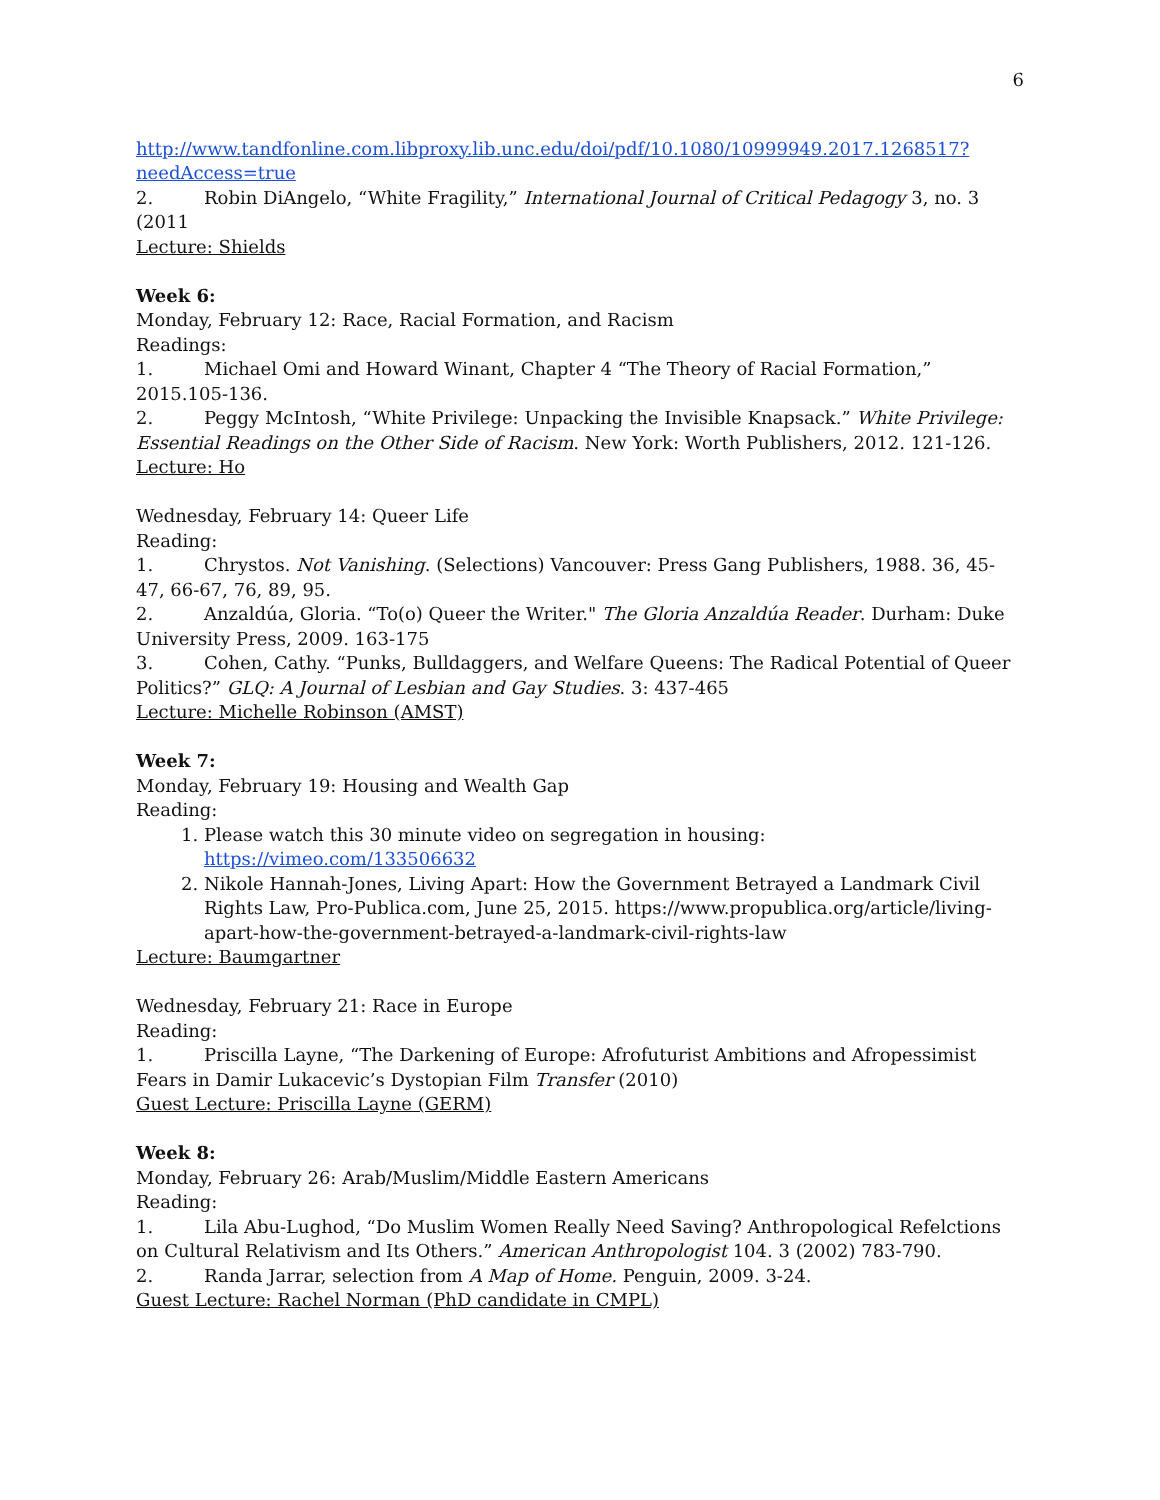6
http://www.tandfonline.com.libproxy.lib.unc.edu/doi/pdf/10.1080/10999949.2017.1268517?needAccess=true
2. Robin DiAngelo, “White Fragility,” International Journal of Critical Pedagogy 3, no. 3 (2011
Lecture: Shields
Week 6:
Monday, February 12: Race, Racial Formation, and Racism
Readings:
1. Michael Omi and Howard Winant, Chapter 4 “The Theory of Racial Formation,” 2015.105-136.
2. Peggy McIntosh, “White Privilege: Unpacking the Invisible Knapsack.” White Privilege: Essential Readings on the Other Side of Racism. New York: Worth Publishers, 2012. 121-126.
Lecture: Ho
Wednesday, February 14: Queer Life
Reading:
1. Chrystos. Not Vanishing. (Selections) Vancouver: Press Gang Publishers, 1988. 36, 45-47, 66-67, 76, 89, 95.
2. Anzaldúa, Gloria. “To(o) Queer the Writer." The Gloria Anzaldúa Reader. Durham: Duke University Press, 2009. 163-175
3. Cohen, Cathy. “Punks, Bulldaggers, and Welfare Queens: The Radical Potential of Queer Politics?” GLQ: A Journal of Lesbian and Gay Studies. 3: 437-465
Lecture: Michelle Robinson (AMST)
Week 7:
Monday, February 19: Housing and Wealth Gap
Reading:
1. Please watch this 30 minute video on segregation in housing: https://vimeo.com/133506632
2. Nikole Hannah-Jones, Living Apart: How the Government Betrayed a Landmark Civil Rights Law, Pro-Publica.com, June 25, 2015. https://www.propublica.org/article/living-apart-how-the-government-betrayed-a-landmark-civil-rights-law
Lecture: Baumgartner
Wednesday, February 21: Race in Europe
Reading:
1. Priscilla Layne, “The Darkening of Europe: Afrofuturist Ambitions and Afropessimist Fears in Damir Lukacevic’s Dystopian Film Transfer (2010)
Guest Lecture: Priscilla Layne (GERM)
Week 8:
Monday, February 26: Arab/Muslim/Middle Eastern Americans
Reading:
1. Lila Abu-Lughod, “Do Muslim Women Really Need Saving? Anthropological Refelctions on Cultural Relativism and Its Others.” American Anthropologist 104. 3 (2002) 783-790.
2. Randa Jarrar, selection from A Map of Home. Penguin, 2009. 3-24.
Guest Lecture: Rachel Norman (PhD candidate in CMPL)